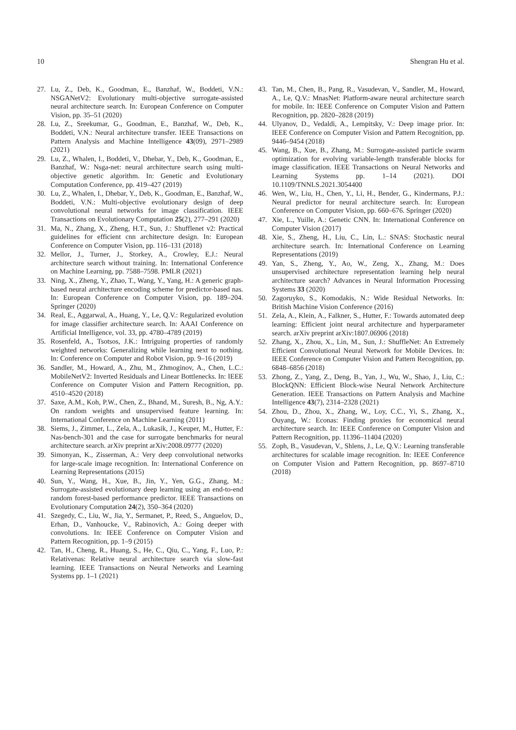10 Shengran Hu et al.
27. Lu, Z., Deb, K., Goodman, E., Banzhaf, W., Boddeti, V.N.: NSGANetV2: Evolutionary multi-objective surrogate-assisted neural architecture search. In: European Conference on Computer Vision, pp. 35–51 (2020)
28. Lu, Z., Sreekumar, G., Goodman, E., Banzhaf, W., Deb, K., Boddeti, V.N.: Neural architecture transfer. IEEE Transactions on Pattern Analysis and Machine Intelligence 43(09), 2971–2989 (2021)
29. Lu, Z., Whalen, I., Boddeti, V., Dhebar, Y., Deb, K., Goodman, E., Banzhaf, W.: Nsga-net: neural architecture search using multi-objective genetic algorithm. In: Genetic and Evolutionary Computation Conference, pp. 419–427 (2019)
30. Lu, Z., Whalen, I., Dhebar, Y., Deb, K., Goodman, E., Banzhaf, W., Boddeti, V.N.: Multi-objective evolutionary design of deep convolutional neural networks for image classification. IEEE Transactions on Evolutionary Computation 25(2), 277–291 (2020)
31. Ma, N., Zhang, X., Zheng, H.T., Sun, J.: Shufflenet v2: Practical guidelines for efficient cnn architecture design. In: European Conference on Computer Vision, pp. 116–131 (2018)
32. Mellor, J., Turner, J., Storkey, A., Crowley, E.J.: Neural architecture search without training. In: International Conference on Machine Learning, pp. 7588–7598. PMLR (2021)
33. Ning, X., Zheng, Y., Zhao, T., Wang, Y., Yang, H.: A generic graph-based neural architecture encoding scheme for predictor-based nas. In: European Conference on Computer Vision, pp. 189–204. Springer (2020)
34. Real, E., Aggarwal, A., Huang, Y., Le, Q.V.: Regularized evolution for image classifier architecture search. In: AAAI Conference on Artificial Intelligence, vol. 33, pp. 4780–4789 (2019)
35. Rosenfeld, A., Tsotsos, J.K.: Intriguing properties of randomly weighted networks: Generalizing while learning next to nothing. In: Conference on Computer and Robot Vision, pp. 9–16 (2019)
36. Sandler, M., Howard, A., Zhu, M., Zhmoginov, A., Chen, L.C.: MobileNetV2: Inverted Residuals and Linear Bottlenecks. In: IEEE Conference on Computer Vision and Pattern Recognition, pp. 4510–4520 (2018)
37. Saxe, A.M., Koh, P.W., Chen, Z., Bhand, M., Suresh, B., Ng, A.Y.: On random weights and unsupervised feature learning. In: International Conference on Machine Learning (2011)
38. Siems, J., Zimmer, L., Zela, A., Lukasik, J., Keuper, M., Hutter, F.: Nas-bench-301 and the case for surrogate benchmarks for neural architecture search. arXiv preprint arXiv:2008.09777 (2020)
39. Simonyan, K., Zisserman, A.: Very deep convolutional networks for large-scale image recognition. In: International Conference on Learning Representations (2015)
40. Sun, Y., Wang, H., Xue, B., Jin, Y., Yen, G.G., Zhang, M.: Surrogate-assisted evolutionary deep learning using an end-to-end random forest-based performance predictor. IEEE Transactions on Evolutionary Computation 24(2), 350–364 (2020)
41. Szegedy, C., Liu, W., Jia, Y., Sermanet, P., Reed, S., Anguelov, D., Erhan, D., Vanhoucke, V., Rabinovich, A.: Going deeper with convolutions. In: IEEE Conference on Computer Vision and Pattern Recognition, pp. 1–9 (2015)
42. Tan, H., Cheng, R., Huang, S., He, C., Qiu, C., Yang, F., Luo, P.: Relativenas: Relative neural architecture search via slow-fast learning. IEEE Transactions on Neural Networks and Learning Systems pp. 1–1 (2021)
43. Tan, M., Chen, B., Pang, R., Vasudevan, V., Sandler, M., Howard, A., Le, Q.V.: MnasNet: Platform-aware neural architecture search for mobile. In: IEEE Conference on Computer Vision and Pattern Recognition, pp. 2820–2828 (2019)
44. Ulyanov, D., Vedaldi, A., Lempitsky, V.: Deep image prior. In: IEEE Conference on Computer Vision and Pattern Recognition, pp. 9446–9454 (2018)
45. Wang, B., Xue, B., Zhang, M.: Surrogate-assisted particle swarm optimization for evolving variable-length transferable blocks for image classification. IEEE Transactions on Neural Networks and Learning Systems pp. 1–14 (2021). DOI 10.1109/TNNLS.2021.3054400
46. Wen, W., Liu, H., Chen, Y., Li, H., Bender, G., Kindermans, P.J.: Neural predictor for neural architecture search. In: European Conference on Computer Vision, pp. 660–676. Springer (2020)
47. Xie, L., Yuille, A.: Genetic CNN. In: International Conference on Computer Vision (2017)
48. Xie, S., Zheng, H., Liu, C., Lin, L.: SNAS: Stochastic neural architecture search. In: International Conference on Learning Representations (2019)
49. Yan, S., Zheng, Y., Ao, W., Zeng, X., Zhang, M.: Does unsupervised architecture representation learning help neural architecture search? Advances in Neural Information Processing Systems 33 (2020)
50. Zagoruyko, S., Komodakis, N.: Wide Residual Networks. In: British Machine Vision Conference (2016)
51. Zela, A., Klein, A., Falkner, S., Hutter, F.: Towards automated deep learning: Efficient joint neural architecture and hyperparameter search. arXiv preprint arXiv:1807.06906 (2018)
52. Zhang, X., Zhou, X., Lin, M., Sun, J.: ShuffleNet: An Extremely Efficient Convolutional Neural Network for Mobile Devices. In: IEEE Conference on Computer Vision and Pattern Recognition, pp. 6848–6856 (2018)
53. Zhong, Z., Yang, Z., Deng, B., Yan, J., Wu, W., Shao, J., Liu, C.: BlockQNN: Efficient Block-wise Neural Network Architecture Generation. IEEE Transactions on Pattern Analysis and Machine Intelligence 43(7), 2314–2328 (2021)
54. Zhou, D., Zhou, X., Zhang, W., Loy, C.C., Yi, S., Zhang, X., Ouyang, W.: Econas: Finding proxies for economical neural architecture search. In: IEEE Conference on Computer Vision and Pattern Recognition, pp. 11396–11404 (2020)
55. Zoph, B., Vasudevan, V., Shlens, J., Le, Q.V.: Learning transferable architectures for scalable image recognition. In: IEEE Conference on Computer Vision and Pattern Recognition, pp. 8697–8710 (2018)